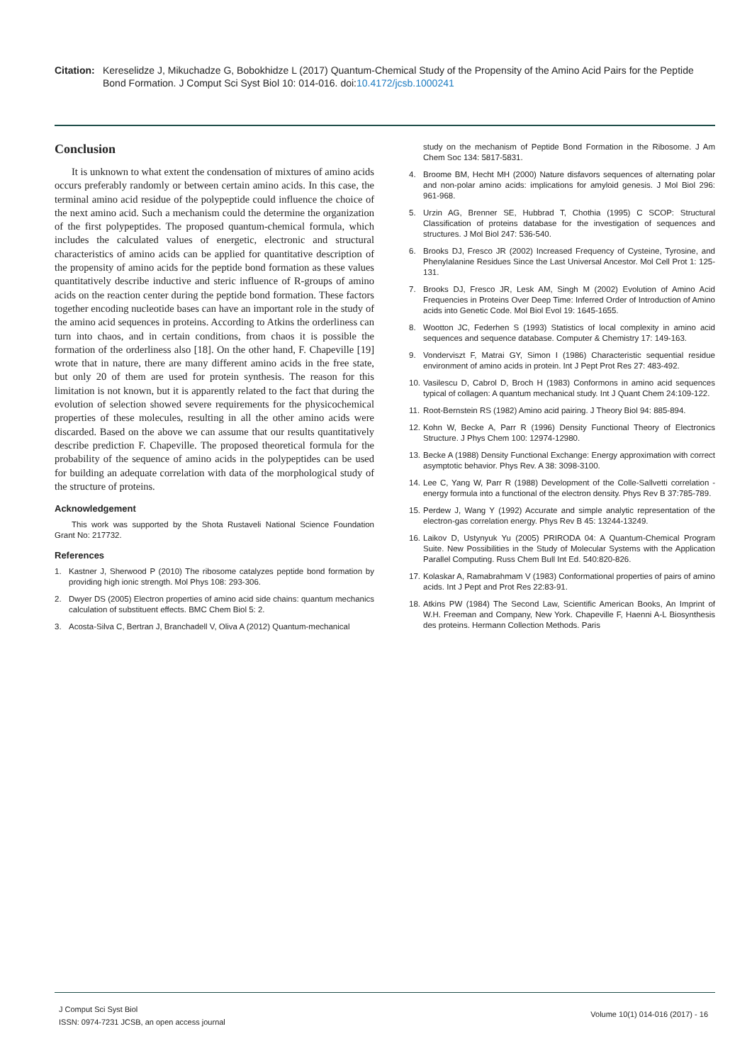Citation:
Kereselidze J, Mikuchadze G, Bobokhidze L (2017) Quantum-Chemical Study of the Propensity of the Amino Acid Pairs for the Peptide Bond Formation. J Comput Sci Syst Biol 10: 014-016. doi:10.4172/jcsb.1000241
Conclusion
It is unknown to what extent the condensation of mixtures of amino acids occurs preferably randomly or between certain amino acids. In this case, the terminal amino acid residue of the polypeptide could influence the choice of the next amino acid. Such a mechanism could the determine the organization of the first polypeptides. The proposed quantum-chemical formula, which includes the calculated values of energetic, electronic and structural characteristics of amino acids can be applied for quantitative description of the propensity of amino acids for the peptide bond formation as these values quantitatively describe inductive and steric influence of R-groups of amino acids on the reaction center during the peptide bond formation. These factors together encoding nucleotide bases can have an important role in the study of the amino acid sequences in proteins. According to Atkins the orderliness can turn into chaos, and in certain conditions, from chaos it is possible the formation of the orderliness also [18]. On the other hand, F. Chapeville [19] wrote that in nature, there are many different amino acids in the free state, but only 20 of them are used for protein synthesis. The reason for this limitation is not known, but it is apparently related to the fact that during the evolution of selection showed severe requirements for the physicochemical properties of these molecules, resulting in all the other amino acids were discarded. Based on the above we can assume that our results quantitatively describe prediction F. Chapeville. The proposed theoretical formula for the probability of the sequence of amino acids in the polypeptides can be used for building an adequate correlation with data of the morphological study of the structure of proteins.
Acknowledgement
This work was supported by the Shota Rustaveli National Science Foundation Grant No: 217732.
References
1. Kastner J, Sherwood P (2010) The ribosome catalyzes peptide bond formation by providing high ionic strength. Mol Phys 108: 293-306.
2. Dwyer DS (2005) Electron properties of amino acid side chains: quantum mechanics calculation of substituent effects. BMC Chem Biol 5: 2.
3. Acosta-Silva C, Bertran J, Branchadell V, Oliva A (2012) Quantum-mechanical
study on the mechanism of Peptide Bond Formation in the Ribosome. J Am Chem Soc 134: 5817-5831.
4. Broome BM, Hecht MH (2000) Nature disfavors sequences of alternating polar and non-polar amino acids: implications for amyloid genesis. J Mol Biol 296: 961-968.
5. Urzin AG, Brenner SE, Hubbrad T, Chothia (1995) C SCOP: Structural Classification of proteins database for the investigation of sequences and structures. J Mol Biol 247: 536-540.
6. Brooks DJ, Fresco JR (2002) Increased Frequency of Cysteine, Tyrosine, and Phenylalanine Residues Since the Last Universal Ancestor. Mol Cell Prot 1: 125-131.
7. Brooks DJ, Fresco JR, Lesk AM, Singh M (2002) Evolution of Amino Acid Frequencies in Proteins Over Deep Time: Inferred Order of Introduction of Amino acids into Genetic Code. Mol Biol Evol 19: 1645-1655.
8. Wootton JC, Federhen S (1993) Statistics of local complexity in amino acid sequences and sequence database. Computer & Chemistry 17: 149-163.
9. Vonderviszt F, Matrai GY, Simon I (1986) Characteristic sequential residue environment of amino acids in protein. Int J Pept Prot Res 27: 483-492.
10. Vasilescu D, Cabrol D, Broch H (1983) Conformons in amino acid sequences typical of collagen: A quantum mechanical study. Int J Quant Chem 24:109-122.
11. Root-Bernstein RS (1982) Amino acid pairing. J Theory Biol 94: 885-894.
12. Kohn W, Becke A, Parr R (1996) Density Functional Theory of Electronics Structure. J Phys Chem 100: 12974-12980.
13. Becke A (1988) Density Functional Exchange: Energy approximation with correct asymptotic behavior. Phys Rev. A 38: 3098-3100.
14. Lee C, Yang W, Parr R (1988) Development of the Colle-Sallvetti correlation - energy formula into a functional of the electron density. Phys Rev B 37:785-789.
15. Perdew J, Wang Y (1992) Accurate and simple analytic representation of the electron-gas correlation energy. Phys Rev B 45: 13244-13249.
16. Laikov D, Ustynyuk Yu (2005) PRIRODA 04: A Quantum-Chemical Program Suite. New Possibilities in the Study of Molecular Systems with the Application Parallel Computing. Russ Chem Bull Int Ed. 540:820-826.
17. Kolaskar A, Ramabrahmam V (1983) Conformational properties of pairs of amino acids. Int J Pept and Prot Res 22:83-91.
18. Atkins PW (1984) The Second Law, Scientific American Books, An Imprint of W.H. Freeman and Company, New York. Chapeville F, Haenni A-L Biosynthesis des proteins. Hermann Collection Methods. Paris
J Comput Sci Syst Biol
ISSN: 0974-7231 JCSB, an open access journal
Volume 10(1) 014-016 (2017) - 16